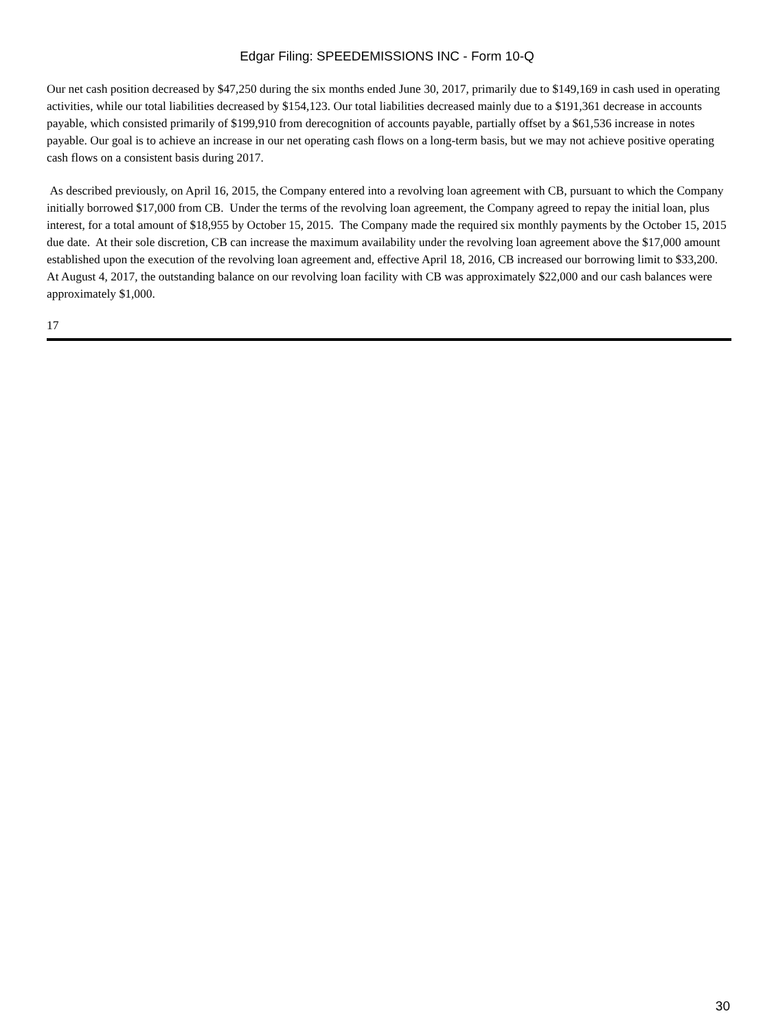Edgar Filing: SPEEDEMISSIONS INC - Form 10-Q
Our net cash position decreased by $47,250 during the six months ended June 30, 2017, primarily due to $149,169 in cash used in operating activities, while our total liabilities decreased by $154,123. Our total liabilities decreased mainly due to a $191,361 decrease in accounts payable, which consisted primarily of $199,910 from derecognition of accounts payable, partially offset by a $61,536 increase in notes payable. Our goal is to achieve an increase in our net operating cash flows on a long-term basis, but we may not achieve positive operating cash flows on a consistent basis during 2017.
As described previously, on April 16, 2015, the Company entered into a revolving loan agreement with CB, pursuant to which the Company initially borrowed $17,000 from CB. Under the terms of the revolving loan agreement, the Company agreed to repay the initial loan, plus interest, for a total amount of $18,955 by October 15, 2015. The Company made the required six monthly payments by the October 15, 2015 due date. At their sole discretion, CB can increase the maximum availability under the revolving loan agreement above the $17,000 amount established upon the execution of the revolving loan agreement and, effective April 18, 2016, CB increased our borrowing limit to $33,200. At August 4, 2017, the outstanding balance on our revolving loan facility with CB was approximately $22,000 and our cash balances were approximately $1,000.
17
30